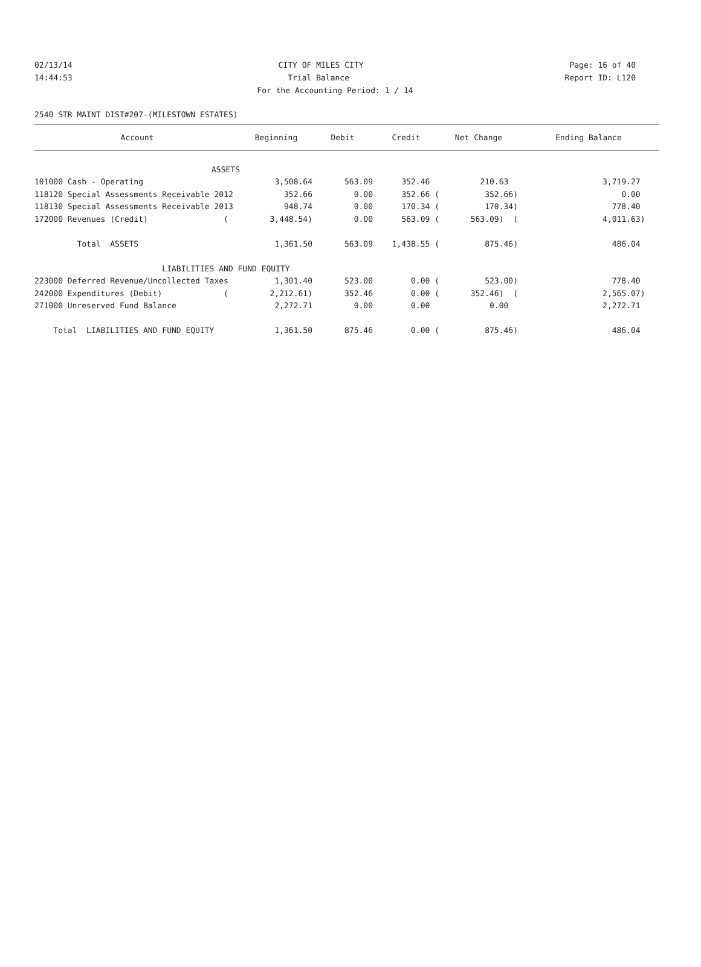02/13/14 CITY OF MILES CITY Page: 16 of 40
14:44:53 Trial Balance Report ID: L120
For the Accounting Period: 1 / 14
2540 STR MAINT DIST#207-(MILESTOWN ESTATES)
| Account | Beginning | Debit | Credit | Net Change | Ending Balance |
| --- | --- | --- | --- | --- | --- |
| ASSETS | | | | | |
| 101000 Cash - Operating | 3,508.64 | 563.09 | 352.46 | 210.63 | 3,719.27 |
| 118120 Special Assessments Receivable 2012 | 352.66 | 0.00 | 352.66 ( | 352.66) | 0.00 |
| 118130 Special Assessments Receivable 2013 | 948.74 | 0.00 | 170.34 ( | 170.34) | 778.40 |
| 172000 Revenues (Credit) ( | 3,448.54) | 0.00 | 563.09 ( | 563.09) ( | 4,011.63) |
| Total ASSETS | 1,361.50 | 563.09 | 1,438.55 ( | 875.46) | 486.04 |
| LIABILITIES AND FUND EQUITY | | | | | |
| 223000 Deferred Revenue/Uncollected Taxes | 1,301.40 | 523.00 | 0.00 ( | 523.00) | 778.40 |
| 242000 Expenditures (Debit) ( | 2,212.61) | 352.46 | 0.00 ( | 352.46) ( | 2,565.07) |
| 271000 Unreserved Fund Balance | 2,272.71 | 0.00 | 0.00 | 0.00 | 2,272.71 |
| Total LIABILITIES AND FUND EQUITY | 1,361.50 | 875.46 | 0.00 ( | 875.46) | 486.04 |